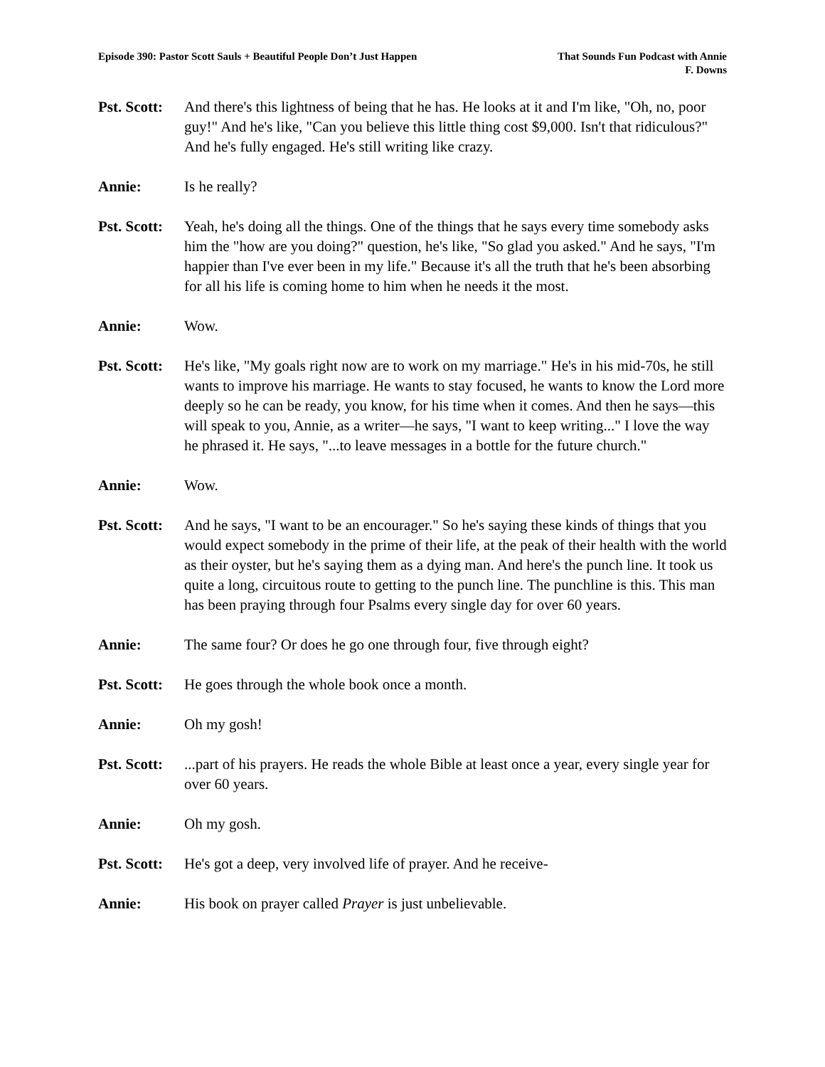Episode 390: Pastor Scott Sauls + Beautiful People Don’t Just Happen
That Sounds Fun Podcast with Annie
F. Downs
Pst. Scott:
And there's this lightness of being that he has. He looks at it and I'm like, "Oh, no, poor guy!" And he's like, "Can you believe this little thing cost $9,000. Isn't that ridiculous?" And he's fully engaged. He's still writing like crazy.
Annie: Is he really?
Pst. Scott:
Yeah, he's doing all the things. One of the things that he says every time somebody asks him the "how are you doing?" question, he's like, "So glad you asked." And he says, "I'm happier than I've ever been in my life." Because it's all the truth that he's been absorbing for all his life is coming home to him when he needs it the most.
Annie: Wow.
Pst. Scott:
He's like, "My goals right now are to work on my marriage." He's in his mid-70s, he still wants to improve his marriage. He wants to stay focused, he wants to know the Lord more deeply so he can be ready, you know, for his time when it comes. And then he says—this will speak to you, Annie, as a writer—he says, "I want to keep writing..." I love the way he phrased it. He says, "...to leave messages in a bottle for the future church."
Annie: Wow.
Pst. Scott:
And he says, "I want to be an encourager." So he's saying these kinds of things that you would expect somebody in the prime of their life, at the peak of their health with the world as their oyster, but he's saying them as a dying man. And here's the punch line. It took us quite a long, circuitous route to getting to the punch line. The punchline is this. This man has been praying through four Psalms every single day for over 60 years.
Annie: The same four? Or does he go one through four, five through eight?
Pst. Scott:
He goes through the whole book once a month.
Annie: Oh my gosh!
Pst. Scott:
...part of his prayers. He reads the whole Bible at least once a year, every single year for over 60 years.
Annie: Oh my gosh.
Pst. Scott:
He's got a deep, very involved life of prayer. And he receive-
Annie: His book on prayer called Prayer is just unbelievable.